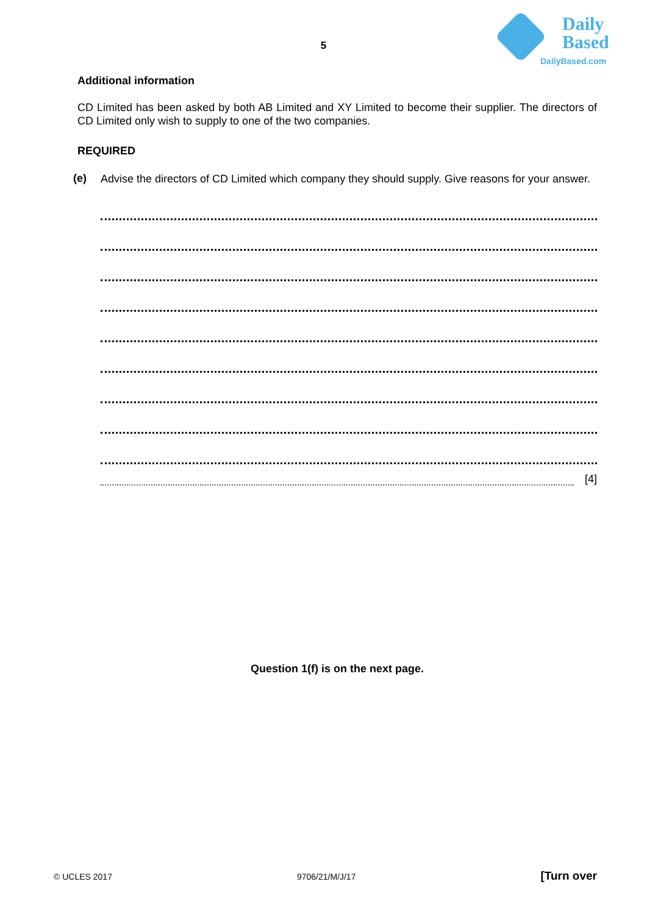Daily
Based
DailyBased.com
5
Additional information
CD Limited has been asked by both AB Limited and XY Limited to become their supplier. The directors of CD Limited only wish to supply to one of the two companies.
REQUIRED
(e)
Advise the directors of CD Limited which company they should supply. Give reasons for your answer.
[4]
Question 1(f) is on the next page.
© UCLES 2017 9706/21/M/J/17 [Turn over